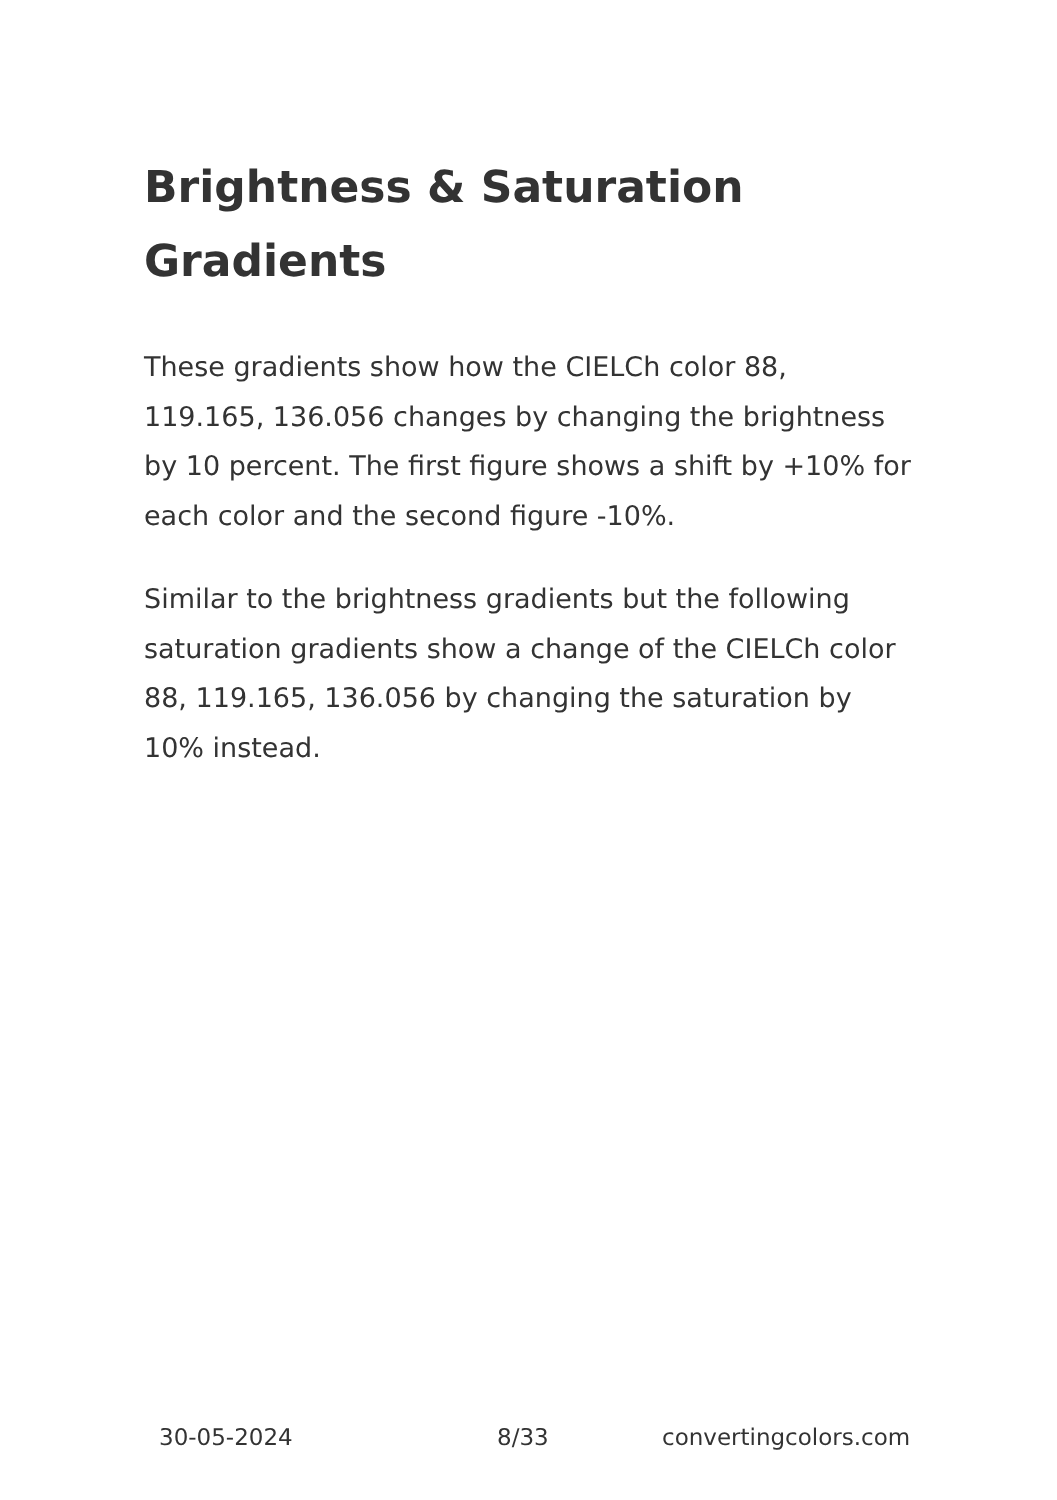Brightness & Saturation Gradients
These gradients show how the CIELCh color 88, 119.165, 136.056 changes by changing the brightness by 10 percent. The first figure shows a shift by +10% for each color and the second figure -10%.
Similar to the brightness gradients but the following saturation gradients show a change of the CIELCh color 88, 119.165, 136.056 by changing the saturation by 10% instead.
30-05-2024 8/33 convertingcolors.com